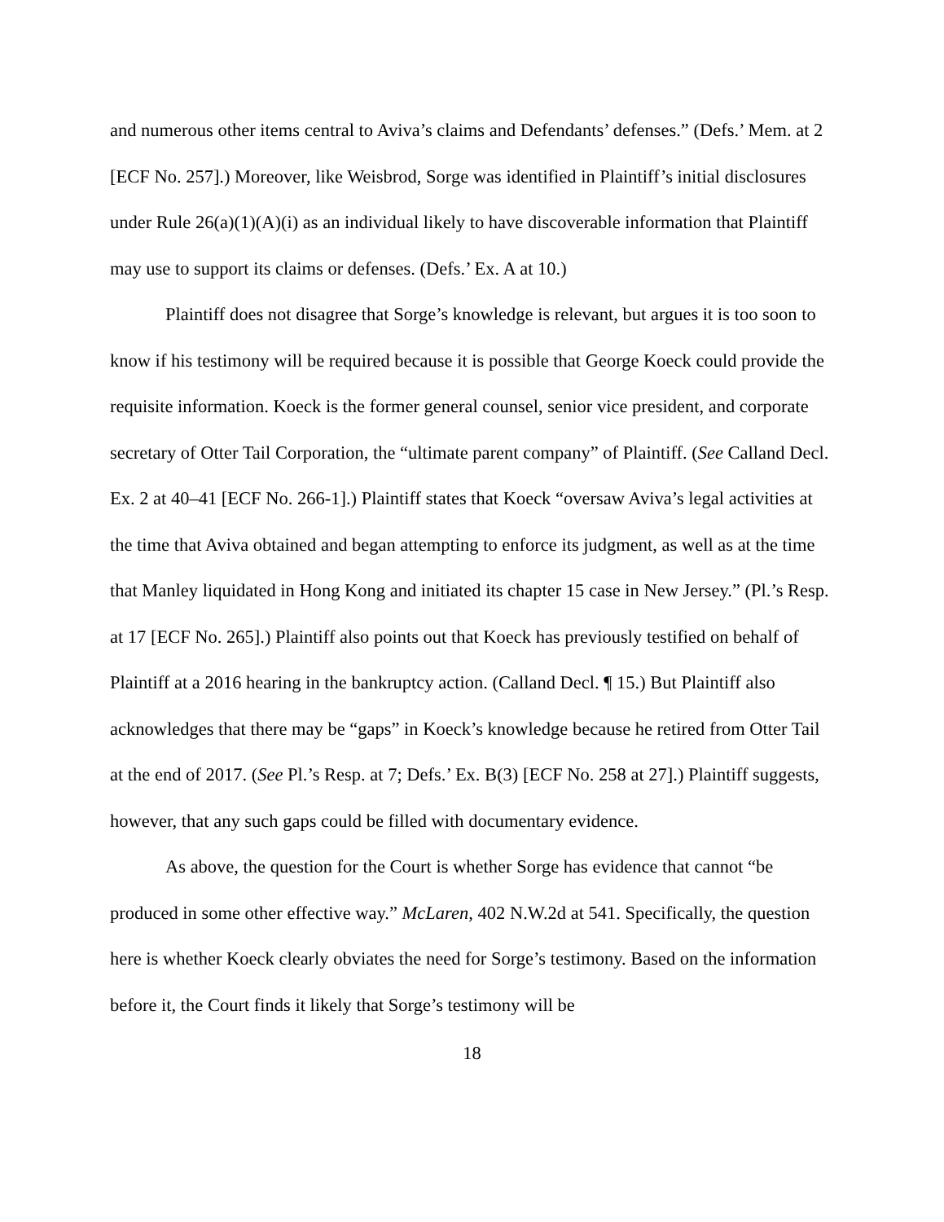and numerous other items central to Aviva’s claims and Defendants’ defenses.” (Defs.’ Mem. at 2 [ECF No. 257].) Moreover, like Weisbrod, Sorge was identified in Plaintiff’s initial disclosures under Rule 26(a)(1)(A)(i) as an individual likely to have discoverable information that Plaintiff may use to support its claims or defenses. (Defs.’ Ex. A at 10.)
Plaintiff does not disagree that Sorge’s knowledge is relevant, but argues it is too soon to know if his testimony will be required because it is possible that George Koeck could provide the requisite information. Koeck is the former general counsel, senior vice president, and corporate secretary of Otter Tail Corporation, the “ultimate parent company” of Plaintiff. (See Calland Decl. Ex. 2 at 40–41 [ECF No. 266-1].) Plaintiff states that Koeck “oversaw Aviva’s legal activities at the time that Aviva obtained and began attempting to enforce its judgment, as well as at the time that Manley liquidated in Hong Kong and initiated its chapter 15 case in New Jersey.” (Pl.’s Resp. at 17 [ECF No. 265].) Plaintiff also points out that Koeck has previously testified on behalf of Plaintiff at a 2016 hearing in the bankruptcy action. (Calland Decl. ¶ 15.) But Plaintiff also acknowledges that there may be “gaps” in Koeck’s knowledge because he retired from Otter Tail at the end of 2017. (See Pl.’s Resp. at 7; Defs.’ Ex. B(3) [ECF No. 258 at 27].) Plaintiff suggests, however, that any such gaps could be filled with documentary evidence.
As above, the question for the Court is whether Sorge has evidence that cannot “be produced in some other effective way.” McLaren, 402 N.W.2d at 541. Specifically, the question here is whether Koeck clearly obviates the need for Sorge’s testimony. Based on the information before it, the Court finds it likely that Sorge’s testimony will be
18